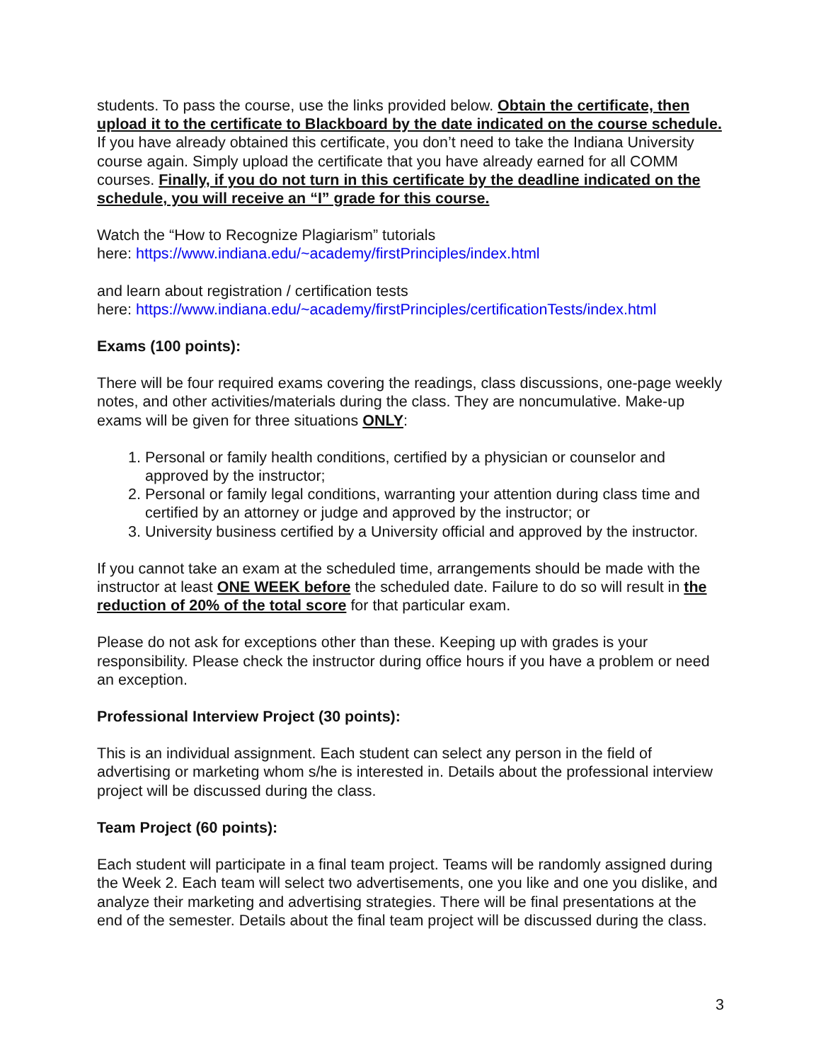students. To pass the course, use the links provided below. Obtain the certificate, then upload it to the certificate to Blackboard by the date indicated on the course schedule. If you have already obtained this certificate, you don’t need to take the Indiana University course again. Simply upload the certificate that you have already earned for all COMM courses. Finally, if you do not turn in this certificate by the deadline indicated on the schedule, you will receive an “I” grade for this course.
Watch the “How to Recognize Plagiarism” tutorials
here: https://www.indiana.edu/~academy/firstPrinciples/index.html
and learn about registration / certification tests
here: https://www.indiana.edu/~academy/firstPrinciples/certificationTests/index.html
Exams (100 points):
There will be four required exams covering the readings, class discussions, one-page weekly notes, and other activities/materials during the class. They are noncumulative. Make-up exams will be given for three situations ONLY:
1. Personal or family health conditions, certified by a physician or counselor and approved by the instructor;
2. Personal or family legal conditions, warranting your attention during class time and certified by an attorney or judge and approved by the instructor; or
3. University business certified by a University official and approved by the instructor.
If you cannot take an exam at the scheduled time, arrangements should be made with the instructor at least ONE WEEK before the scheduled date. Failure to do so will result in the reduction of 20% of the total score for that particular exam.
Please do not ask for exceptions other than these. Keeping up with grades is your responsibility. Please check the instructor during office hours if you have a problem or need an exception.
Professional Interview Project (30 points):
This is an individual assignment. Each student can select any person in the field of advertising or marketing whom s/he is interested in. Details about the professional interview project will be discussed during the class.
Team Project (60 points):
Each student will participate in a final team project. Teams will be randomly assigned during the Week 2. Each team will select two advertisements, one you like and one you dislike, and analyze their marketing and advertising strategies. There will be final presentations at the end of the semester. Details about the final team project will be discussed during the class.
3